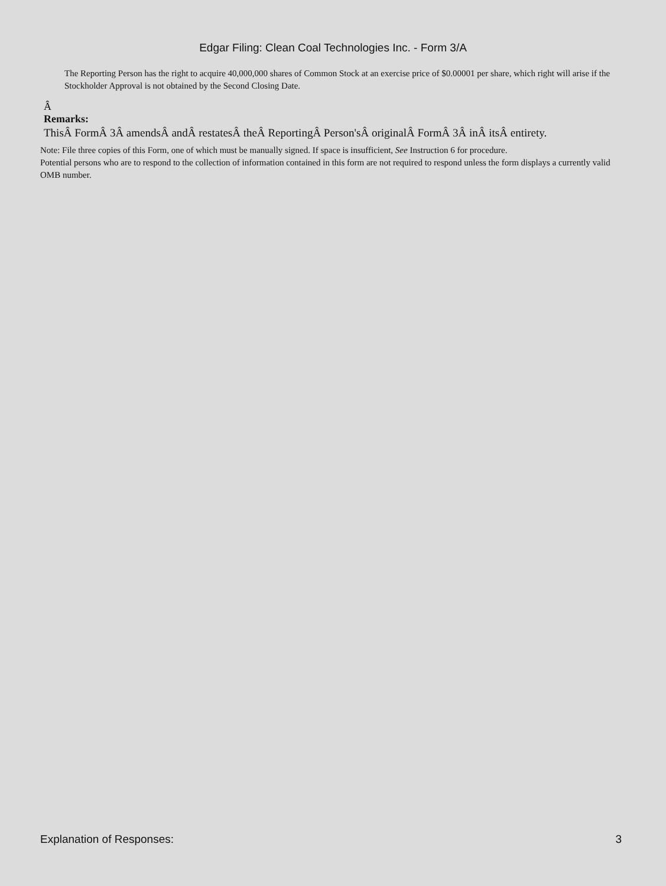Edgar Filing: Clean Coal Technologies Inc. - Form 3/A
The Reporting Person has the right to acquire 40,000,000 shares of Common Stock at an exercise price of $0.00001 per share, which right will arise if the Stockholder Approval is not obtained by the Second Closing Date.
Â
Remarks:
ThisÂ FormÂ 3Â amendsÂ andÂ restatesÂ theÂ ReportingÂ Person'sÂ originalÂ FormÂ 3Â inÂ itsÂ entirety.
Note: File three copies of this Form, one of which must be manually signed. If space is insufficient, See Instruction 6 for procedure.
Potential persons who are to respond to the collection of information contained in this form are not required to respond unless the form displays a currently valid OMB number.
Explanation of Responses: 3